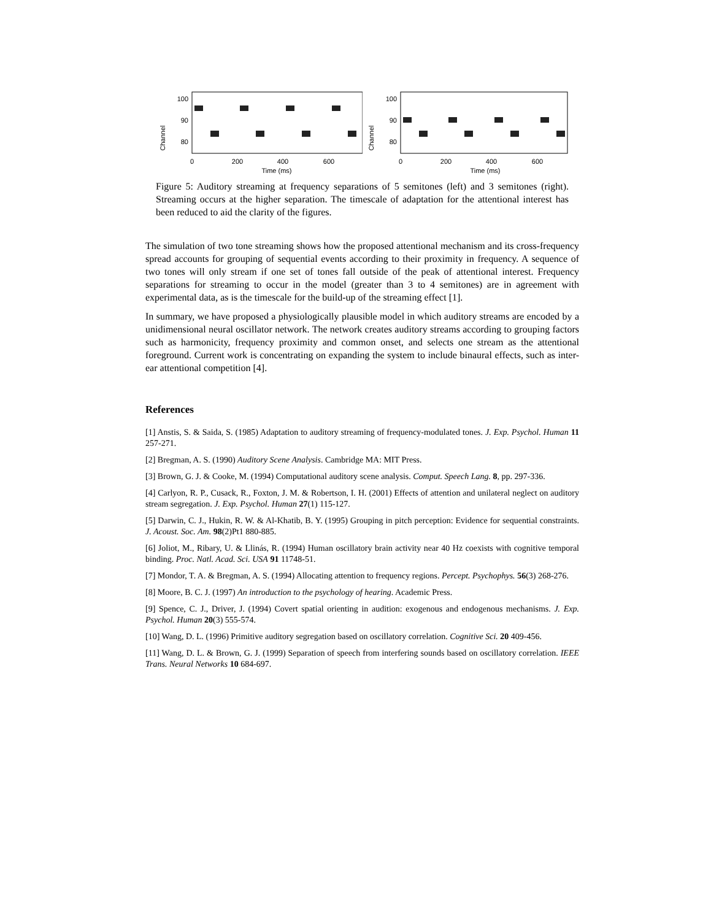Channel
100
90
80
0
200
400
600
Time (ms)
Channel
100
90
80
0
200
400
600
Time (ms)
Figure 5: Auditory streaming at frequency separations of 5 semitones (left) and 3 semitones (right). Streaming occurs at the higher separation. The timescale of adaptation for the attentional interest has been reduced to aid the clarity of the figures.
The simulation of two tone streaming shows how the proposed attentional mechanism and its cross-frequency spread accounts for grouping of sequential events according to their proximity in frequency. A sequence of two tones will only stream if one set of tones fall outside of the peak of attentional interest. Frequency separations for streaming to occur in the model (greater than 3 to 4 semitones) are in agreement with experimental data, as is the timescale for the build-up of the streaming effect [1].
In summary, we have proposed a physiologically plausible model in which auditory streams are encoded by a unidimensional neural oscillator network. The network creates auditory streams according to grouping factors such as harmonicity, frequency proximity and common onset, and selects one stream as the attentional foreground. Current work is concentrating on expanding the system to include binaural effects, such as inter-ear attentional competition [4].
References
[1] Anstis, S. & Saida, S. (1985) Adaptation to auditory streaming of frequency-modulated tones. J. Exp. Psychol. Human 11 257-271.
[2] Bregman, A. S. (1990) Auditory Scene Analysis. Cambridge MA: MIT Press.
[3] Brown, G. J. & Cooke, M. (1994) Computational auditory scene analysis. Comput. Speech Lang. 8, pp. 297-336.
[4] Carlyon, R. P., Cusack, R., Foxton, J. M. & Robertson, I. H. (2001) Effects of attention and unilateral neglect on auditory stream segregation. J. Exp. Psychol. Human 27(1) 115-127.
[5] Darwin, C. J., Hukin, R. W. & Al-Khatib, B. Y. (1995) Grouping in pitch perception: Evidence for sequential constraints. J. Acoust. Soc. Am. 98(2)Pt1 880-885.
[6] Joliot, M., Ribary, U. & Llinás, R. (1994) Human oscillatory brain activity near 40 Hz coexists with cognitive temporal binding. Proc. Natl. Acad. Sci. USA 91 11748-51.
[7] Mondor, T. A. & Bregman, A. S. (1994) Allocating attention to frequency regions. Percept. Psychophys. 56(3) 268-276.
[8] Moore, B. C. J. (1997) An introduction to the psychology of hearing. Academic Press.
[9] Spence, C. J., Driver, J. (1994) Covert spatial orienting in audition: exogenous and endogenous mechanisms. J. Exp. Psychol. Human 20(3) 555-574.
[10] Wang, D. L. (1996) Primitive auditory segregation based on oscillatory correlation. Cognitive Sci. 20 409-456.
[11] Wang, D. L. & Brown, G. J. (1999) Separation of speech from interfering sounds based on oscillatory correlation. IEEE Trans. Neural Networks 10 684-697.